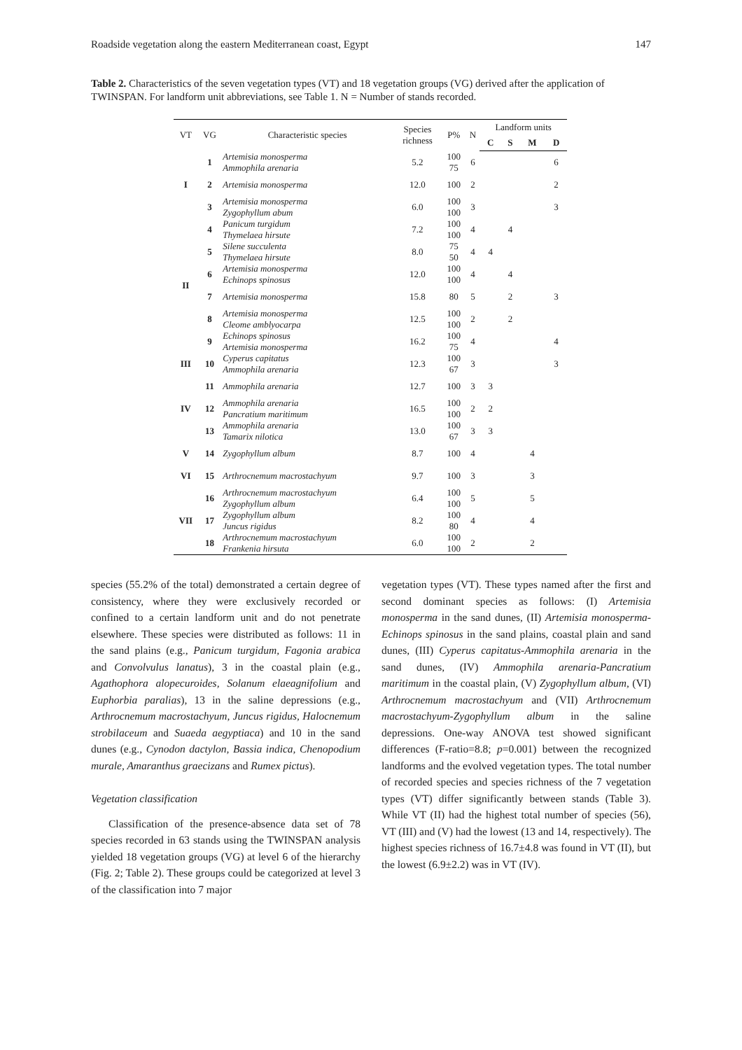Roadside vegetation along the eastern Mediterranean coast, Egypt 147
Table 2. Characteristics of the seven vegetation types (VT) and 18 vegetation groups (VG) derived after the application of TWINSPAN. For landform unit abbreviations, see Table 1. N = Number of stands recorded.
| VT | VG | Characteristic species | Species richness | P% | N | Landform units | | | |
| --- | --- | --- | --- | --- | --- | --- | --- | --- | --- |
| | | | | | | C | S | M | D |
| I | 1 | Artemisia monosperma Ammophila arenaria | 5.2 | 100 75 | 6 | | | | 6 |
| | 2 | Artemisia monosperma | 12.0 | 100 | 2 | | | | 2 |
| | 3 | Artemisia monosperma Zygophyllum abum | 6.0 | 100 100 | 3 | | | | 3 |
| II | 4 | Panicum turgidum Thymelaea hirsute | 7.2 | 100 100 | 4 | | 4 | | |
| | 5 | Silene succulenta Thymelaea hirsute | 8.0 | 75 50 | 4 | 4 | | | |
| | 6 | Artemisia monosperma Echinops spinosus | 12.0 | 100 100 | 4 | | 4 | | |
| | 7 | Artemisia monosperma | 15.8 | 80 | 5 | | 2 | | 3 |
| | 8 | Artemisia monosperma Cleome amblyocarpa | 12.5 | 100 100 | 2 | | 2 | | |
| | 9 | Echinops spinosus Artemisia monosperma | 16.2 | 100 75 | 4 | | | | 4 |
| III | 10 | Cyperus capitatus Ammophila arenaria | 12.3 | 100 67 | 3 | | | | 3 |
| IV | 11 | Ammophila arenaria | 12.7 | 100 | 3 | 3 | | | |
| | 12 | Ammophila arenaria Pancratium maritimum | 16.5 | 100 100 | 2 | 2 | | | |
| | 13 | Ammophila arenaria Tamarix nilotica | 13.0 | 100 67 | 3 | 3 | | | |
| V | 14 | Zygophyllum album | 8.7 | 100 | 4 | | | 4 | |
| VI | 15 | Arthrocnemum macrostachyum | 9.7 | 100 | 3 | | | 3 | |
| VII | 16 | Arthrocnemum macrostachyum Zygophyllum album | 6.4 | 100 100 | 5 | | | 5 | |
| | 17 | Zygophyllum album Juncus rigidus | 8.2 | 100 80 | 4 | | | 4 | |
| | 18 | Arthrocnemum macrostachyum Frankenia hirsuta | 6.0 | 100 100 | 2 | | | 2 | |
species (55.2% of the total) demonstrated a certain degree of consistency, where they were exclusively recorded or confined to a certain landform unit and do not penetrate elsewhere. These species were distributed as follows: 11 in the sand plains (e.g., Panicum turgidum, Fagonia arabica and Convolvulus lanatus), 3 in the coastal plain (e.g., Agathophora alopecuroides, Solanum elaeagnifolium and Euphorbia paralias), 13 in the saline depressions (e.g., Arthrocnemum macrostachyum, Juncus rigidus, Halocnemum strobilaceum and Suaeda aegyptiaca) and 10 in the sand dunes (e.g., Cynodon dactylon, Bassia indica, Chenopodium murale, Amaranthus graecizans and Rumex pictus).
Vegetation classification
Classification of the presence-absence data set of 78 species recorded in 63 stands using the TWINSPAN analysis yielded 18 vegetation groups (VG) at level 6 of the hierarchy (Fig. 2; Table 2). These groups could be categorized at level 3 of the classification into 7 major
vegetation types (VT). These types named after the first and second dominant species as follows: (I) Artemisia monosperma in the sand dunes, (II) Artemisia monosperma-Echinops spinosus in the sand plains, coastal plain and sand dunes, (III) Cyperus capitatus-Ammophila arenaria in the sand dunes, (IV) Ammophila arenaria-Pancratium maritimum in the coastal plain, (V) Zygophyllum album, (VI) Arthrocnemum macrostachyum and (VII) Arthrocnemum macrostachyum-Zygophyllum album in the saline depressions. One-way ANOVA test showed significant differences (F-ratio=8.8; p=0.001) between the recognized landforms and the evolved vegetation types. The total number of recorded species and species richness of the 7 vegetation types (VT) differ significantly between stands (Table 3). While VT (II) had the highest total number of species (56), VT (III) and (V) had the lowest (13 and 14, respectively). The highest species richness of 16.7±4.8 was found in VT (II), but the lowest (6.9±2.2) was in VT (IV).